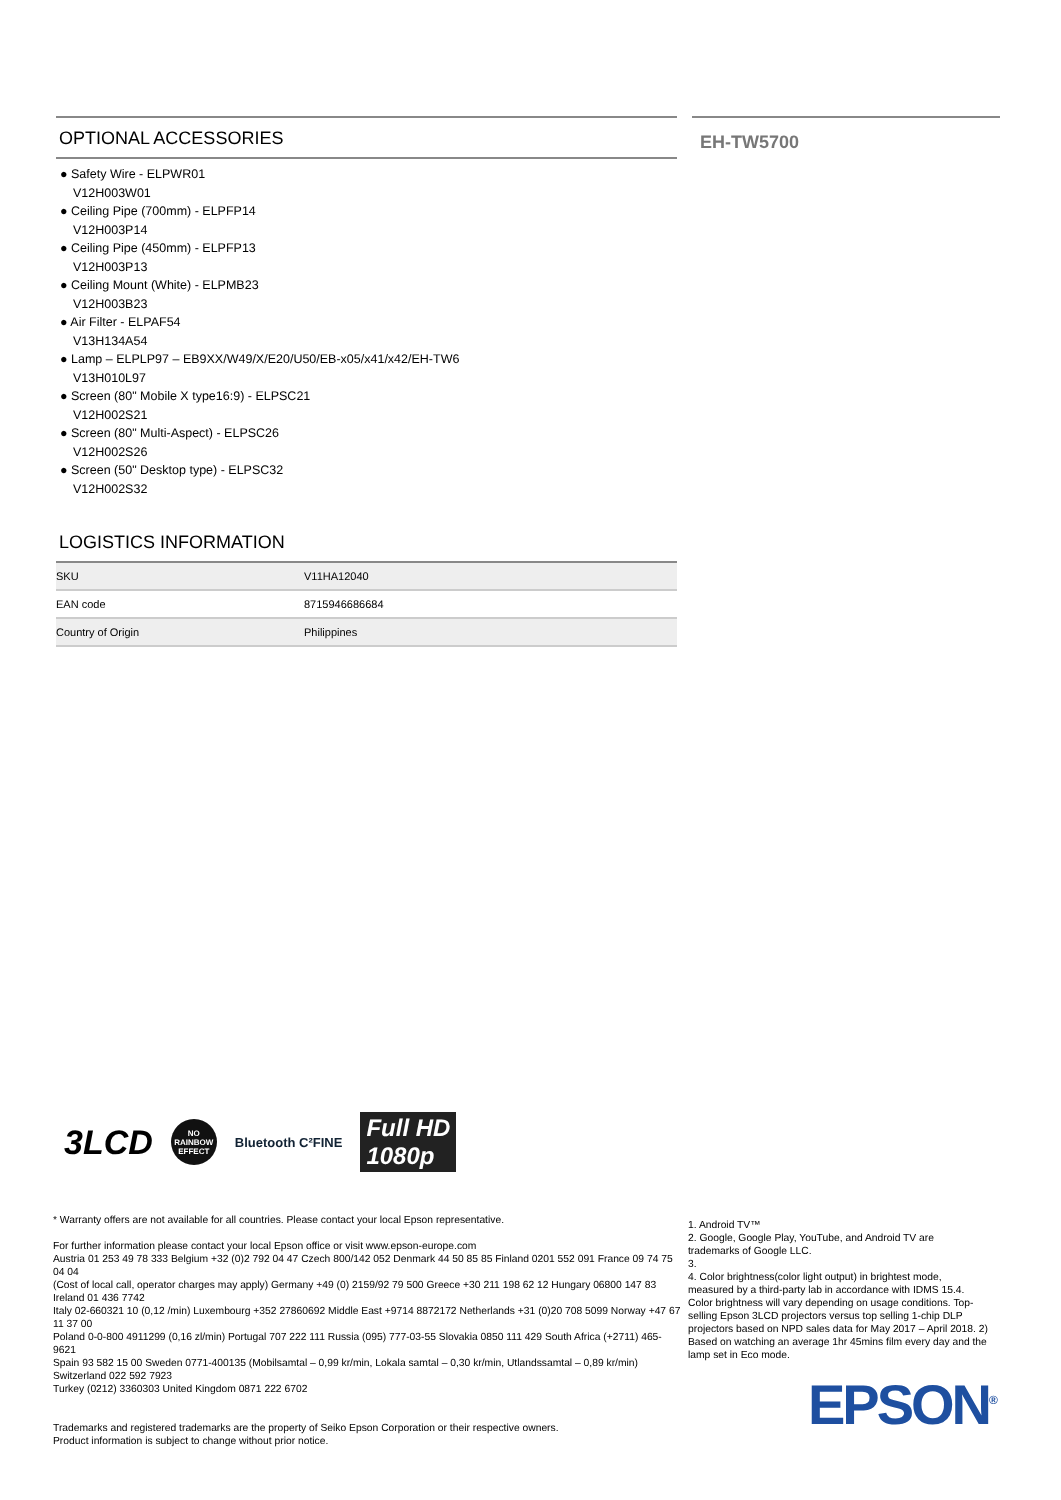OPTIONAL ACCESSORIES
● Safety Wire - ELPWR01
V12H003W01
● Ceiling Pipe (700mm) - ELPFP14
V12H003P14
● Ceiling Pipe (450mm) - ELPFP13
V12H003P13
● Ceiling Mount (White) - ELPMB23
V12H003B23
● Air Filter - ELPAF54
V13H134A54
● Lamp – ELPLP97 – EB9XX/W49/X/E20/U50/EB-x05/x41/x42/EH-TW6
V13H010L97
● Screen (80" Mobile X type16:9) - ELPSC21
V12H002S21
● Screen (80" Multi-Aspect) - ELPSC26
V12H002S26
● Screen (50" Desktop type) - ELPSC32
V12H002S32
LOGISTICS INFORMATION
| SKU | V11HA12040 |
| EAN code | 8715946686684 |
| Country of Origin | Philippines |
EH-TW5700
3LCD NO RAINBOW EFFECT Bluetooth C²FINE Full HD
1080p
* Warranty offers are not available for all countries. Please contact your local Epson representative.
For further information please contact your local Epson office or visit www.epson-europe.com
Austria 01 253 49 78 333 Belgium +32 (0)2 792 04 47 Czech 800/142 052 Denmark 44 50 85 85 Finland 0201 552 091 France 09 74 75 04 04
(Cost of local call, operator charges may apply) Germany +49 (0) 2159/92 79 500 Greece +30 211 198 62 12 Hungary 06800 147 83 Ireland 01 436 7742
Italy 02-660321 10 (0,12 /min) Luxembourg +352 27860692 Middle East +9714 8872172 Netherlands +31 (0)20 708 5099 Norway +47 67 11 37 00
Poland 0-0-800 4911299 (0,16 zl/min) Portugal 707 222 111 Russia (095) 777-03-55 Slovakia 0850 111 429 South Africa (+2711) 465-9621
Spain 93 582 15 00 Sweden 0771-400135 (Mobilsamtal – 0,99 kr/min, Lokala samtal – 0,30 kr/min, Utlandssamtal – 0,89 kr/min) Switzerland 022 592 7923
Turkey (0212) 3360303 United Kingdom 0871 222 6702
Trademarks and registered trademarks are the property of Seiko Epson Corporation or their respective owners.
Product information is subject to change without prior notice.
1. Android TV™
2. Google, Google Play, YouTube, and Android TV are trademarks of Google LLC.
3.
4. Color brightness(color light output) in brightest mode, measured by a third-party lab in accordance with IDMS 15.4. Color brightness will vary depending on usage conditions. Top-selling Epson 3LCD projectors versus top selling 1-chip DLP projectors based on NPD sales data for May 2017 – April 2018. 2) Based on watching an average 1hr 45mins film every day and the lamp set in Eco mode.
EPSON<sup>®</sup>